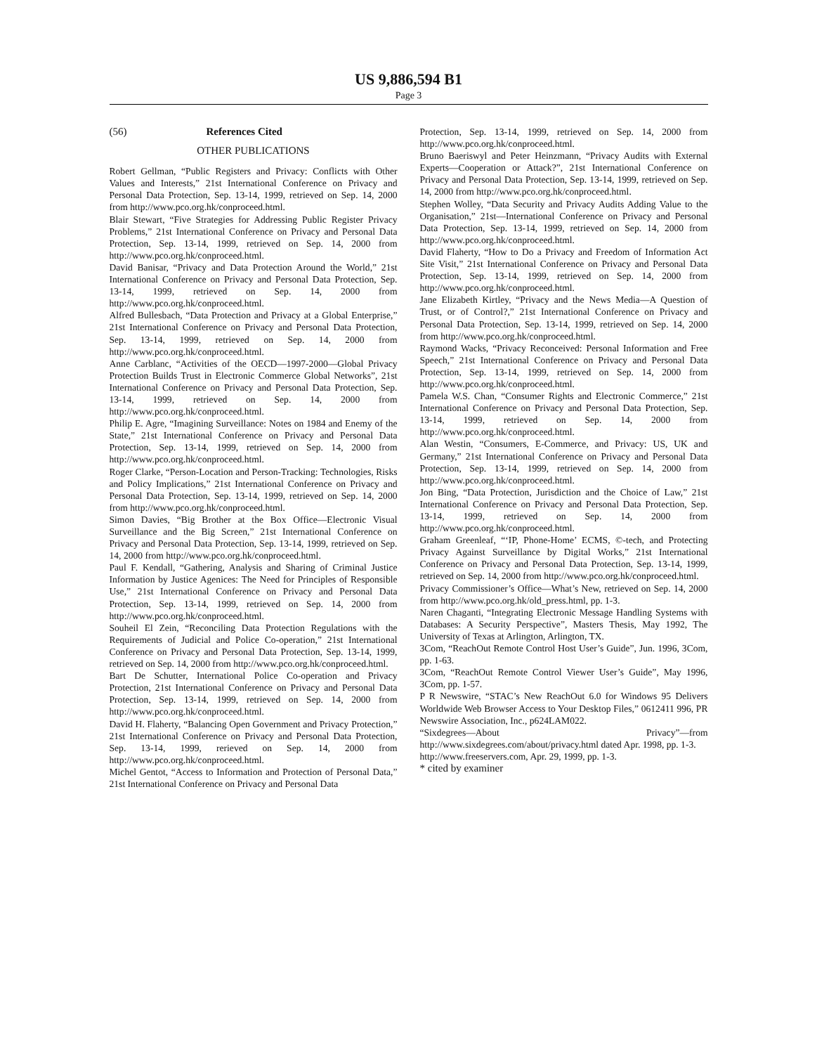US 9,886,594 B1
Page 3
(56) References Cited
OTHER PUBLICATIONS
Robert Gellman, “Public Registers and Privacy: Conflicts with Other Values and Interests,” 21st International Conference on Privacy and Personal Data Protection, Sep. 13-14, 1999, retrieved on Sep. 14, 2000 from http://www.pco.org.hk/conproceed.html.
Blair Stewart, “Five Strategies for Addressing Public Register Privacy Problems,” 21st International Conference on Privacy and Personal Data Protection, Sep. 13-14, 1999, retrieved on Sep. 14, 2000 from http://www.pco.org.hk/conproceed.html.
David Banisar, “Privacy and Data Protection Around the World,” 21st International Conference on Privacy and Personal Data Protection, Sep. 13-14, 1999, retrieved on Sep. 14, 2000 from http://www.pco.org.hk/conproceed.html.
Alfred Bullesbach, “Data Protection and Privacy at a Global Enterprise,” 21st International Conference on Privacy and Personal Data Protection, Sep. 13-14, 1999, retrieved on Sep. 14, 2000 from http://www.pco.org.hk/conproceed.html.
Anne Carblanc, “Activities of the OECD—1997-2000—Global Privacy Protection Builds Trust in Electronic Commerce Global Networks”, 21st International Conference on Privacy and Personal Data Protection, Sep. 13-14, 1999, retrieved on Sep. 14, 2000 from http://www.pco.org.hk/conproceed.html.
Philip E. Agre, “Imagining Surveillance: Notes on 1984 and Enemy of the State,” 21st International Conference on Privacy and Personal Data Protection, Sep. 13-14, 1999, retrieved on Sep. 14, 2000 from http://www.pco.org.hk/conproceed.html.
Roger Clarke, “Person-Location and Person-Tracking: Technologies, Risks and Policy Implications,” 21st International Conference on Privacy and Personal Data Protection, Sep. 13-14, 1999, retrieved on Sep. 14, 2000 from http://www.pco.org.hk/conproceed.html.
Simon Davies, “Big Brother at the Box Office—Electronic Visual Surveillance and the Big Screen,” 21st International Conference on Privacy and Personal Data Protection, Sep. 13-14, 1999, retrieved on Sep. 14, 2000 from http://www.pco.org.hk/conproceed.html.
Paul F. Kendall, “Gathering, Analysis and Sharing of Criminal Justice Information by Justice Agenices: The Need for Principles of Responsible Use,” 21st International Conference on Privacy and Personal Data Protection, Sep. 13-14, 1999, retrieved on Sep. 14, 2000 from http://www.pco.org.hk/conproceed.html.
Souheil El Zein, “Reconciling Data Protection Regulations with the Requirements of Judicial and Police Co-operation,” 21st International Conference on Privacy and Personal Data Protection, Sep. 13-14, 1999, retrieved on Sep. 14, 2000 from http://www.pco.org.hk/conproceed.html.
Bart De Schutter, International Police Co-operation and Privacy Protection, 21st International Conference on Privacy and Personal Data Protection, Sep. 13-14, 1999, retrieved on Sep. 14, 2000 from http://www.pco.org.hk/conproceed.html.
David H. Flaherty, “Balancing Open Government and Privacy Protection,” 21st International Conference on Privacy and Personal Data Protection, Sep. 13-14, 1999, rerieved on Sep. 14, 2000 from http://www.pco.org.hk/conproceed.html.
Michel Gentot, “Access to Information and Protection of Personal Data,” 21st International Conference on Privacy and Personal Data
Protection, Sep. 13-14, 1999, retrieved on Sep. 14, 2000 from http://www.pco.org.hk/conproceed.html.
Bruno Baeriswyl and Peter Heinzmann, “Privacy Audits with External Experts—Cooperation or Attack?”, 21st International Conference on Privacy and Personal Data Protection, Sep. 13-14, 1999, retrieved on Sep. 14, 2000 from http://www.pco.org.hk/conproceed.html.
Stephen Wolley, “Data Security and Privacy Audits Adding Value to the Organisation,” 21st—International Conference on Privacy and Personal Data Protection, Sep. 13-14, 1999, retrieved on Sep. 14, 2000 from http://www.pco.org.hk/conproceed.html.
David Flaherty, “How to Do a Privacy and Freedom of Information Act Site Visit,” 21st International Conference on Privacy and Personal Data Protection, Sep. 13-14, 1999, retrieved on Sep. 14, 2000 from http://www.pco.org.hk/conproceed.html.
Jane Elizabeth Kirtley, “Privacy and the News Media—A Question of Trust, or of Control?,” 21st International Conference on Privacy and Personal Data Protection, Sep. 13-14, 1999, retrieved on Sep. 14, 2000 from http://www.pco.org.hk/conproceed.html.
Raymond Wacks, “Privacy Reconceived: Personal Information and Free Speech,” 21st International Conference on Privacy and Personal Data Protection, Sep. 13-14, 1999, retrieved on Sep. 14, 2000 from http://www.pco.org.hk/conproceed.html.
Pamela W.S. Chan, “Consumer Rights and Electronic Commerce,” 21st International Conference on Privacy and Personal Data Protection, Sep. 13-14, 1999, retrieved on Sep. 14, 2000 from http://www.pco.org.hk/conproceed.html.
Alan Westin, “Consumers, E-Commerce, and Privacy: US, UK and Germany,” 21st International Conference on Privacy and Personal Data Protection, Sep. 13-14, 1999, retrieved on Sep. 14, 2000 from http://www.pco.org.hk/conproceed.html.
Jon Bing, “Data Protection, Jurisdiction and the Choice of Law,” 21st International Conference on Privacy and Personal Data Protection, Sep. 13-14, 1999, retrieved on Sep. 14, 2000 from http://www.pco.org.hk/conproceed.html.
Graham Greenleaf, “‘IP, Phone-Home’ ECMS, ©-tech, and Protecting Privacy Against Surveillance by Digital Works,” 21st International Conference on Privacy and Personal Data Protection, Sep. 13-14, 1999, retrieved on Sep. 14, 2000 from http://www.pco.org.hk/conproceed.html.
Privacy Commissioner’s Office—What’s New, retrieved on Sep. 14, 2000 from http://www.pco.org.hk/old_press.html, pp. 1-3.
Naren Chaganti, “Integrating Electronic Message Handling Systems with Databases: A Security Perspective”, Masters Thesis, May 1992, The University of Texas at Arlington, Arlington, TX.
3Com, “ReachOut Remote Control Host User’s Guide”, Jun. 1996, 3Com, pp. 1-63.
3Com, “ReachOut Remote Control Viewer User’s Guide”, May 1996, 3Com, pp. 1-57.
P R Newswire, “STAC’s New ReachOut 6.0 for Windows 95 Delivers Worldwide Web Browser Access to Your Desktop Files,” 0612411 996, PR Newswire Association, Inc., p624LAM022.
“Sixdegrees—About Privacy”—from http://www.sixdegrees.com/about/privacy.html dated Apr. 1998, pp. 1-3.
http://www.freeservers.com, Apr. 29, 1999, pp. 1-3.
* cited by examiner